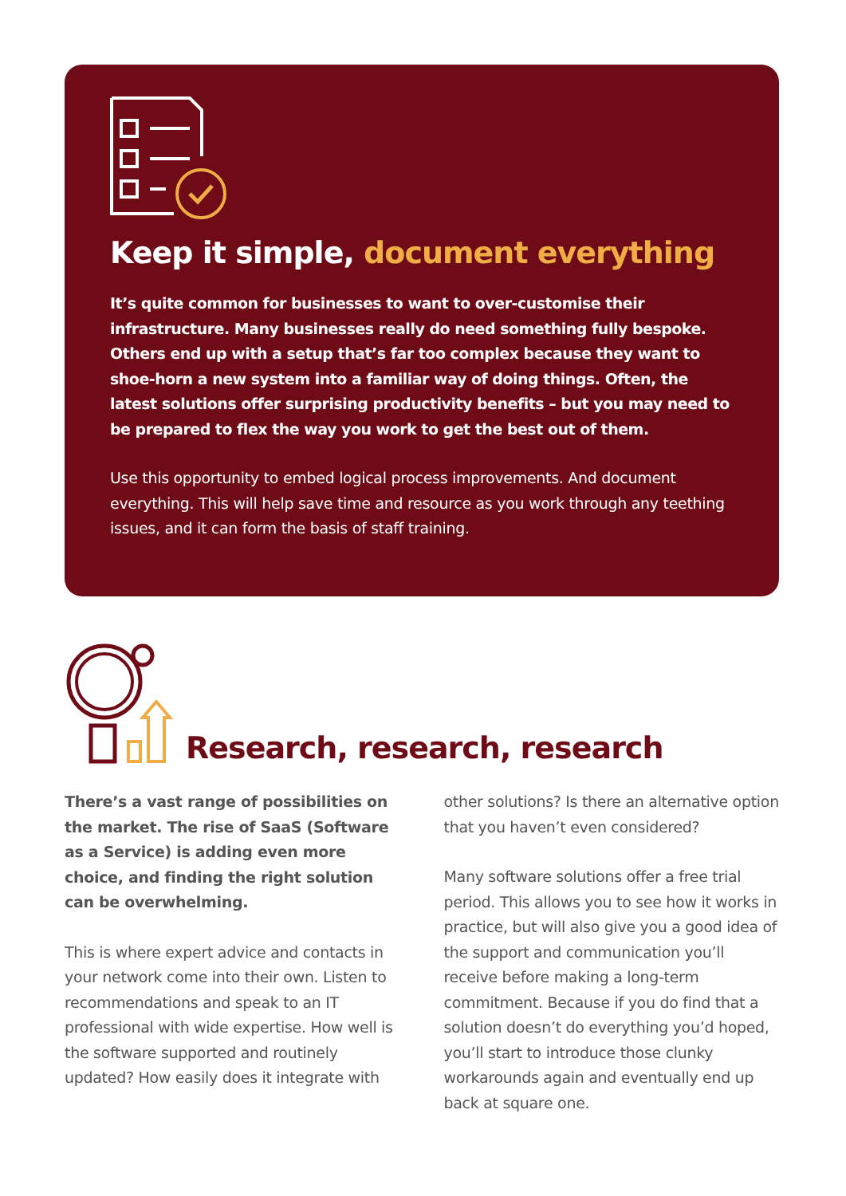Keep it simple, document everything
It’s quite common for businesses to want to over-customise their infrastructure. Many businesses really do need something fully bespoke. Others end up with a setup that’s far too complex because they want to shoe-horn a new system into a familiar way of doing things. Often, the latest solutions offer surprising productivity benefits – but you may need to be prepared to flex the way you work to get the best out of them.
Use this opportunity to embed logical process improvements. And document everything. This will help save time and resource as you work through any teething issues, and it can form the basis of staff training.
Research, research, research
There’s a vast range of possibilities on the market. The rise of SaaS (Software as a Service) is adding even more choice, and finding the right solution can be overwhelming.
This is where expert advice and contacts in your network come into their own. Listen to recommendations and speak to an IT professional with wide expertise. How well is the software supported and routinely updated? How easily does it integrate with
other solutions? Is there an alternative option that you haven’t even considered?
Many software solutions offer a free trial period. This allows you to see how it works in practice, but will also give you a good idea of the support and communication you’ll receive before making a long-term commitment. Because if you do find that a solution doesn’t do everything you’d hoped, you’ll start to introduce those clunky workarounds again and eventually end up back at square one.